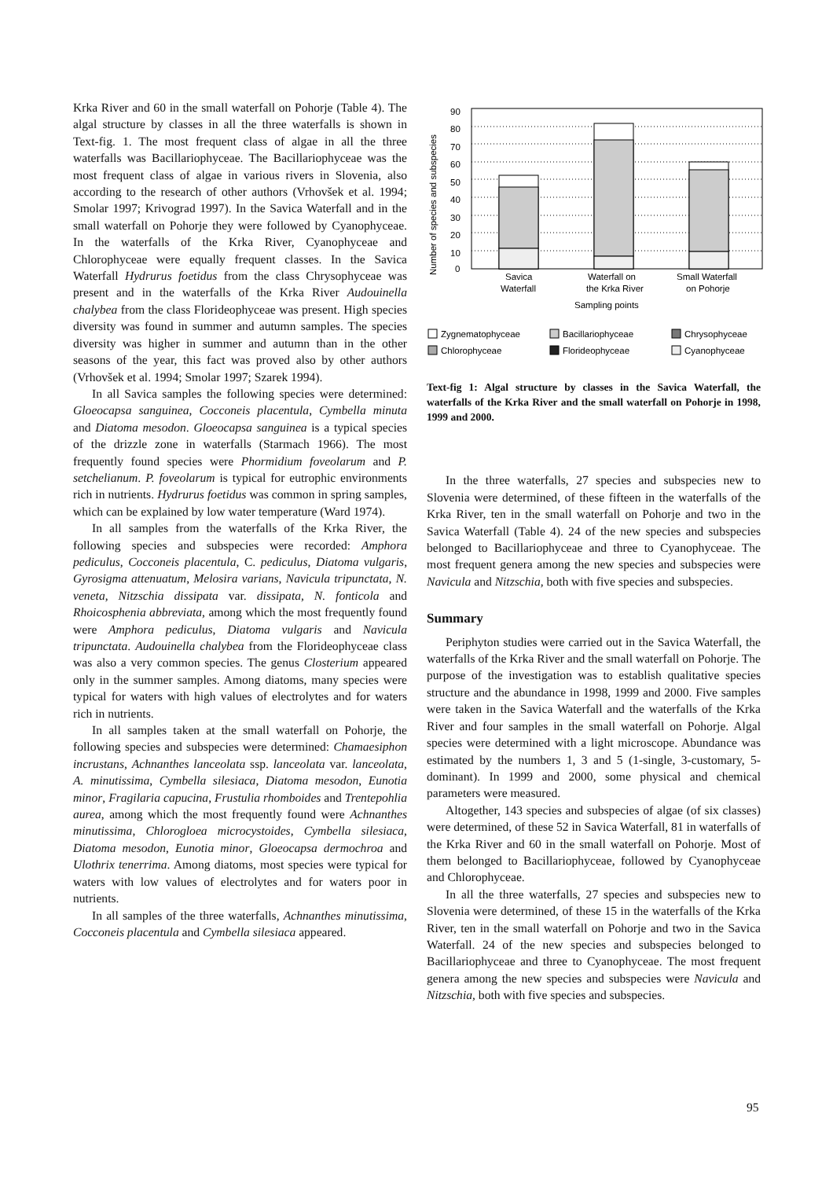Krka River and 60 in the small waterfall on Pohorje (Table 4). The algal structure by classes in all the three waterfalls is shown in Text-fig. 1. The most frequent class of algae in all the three waterfalls was Bacillariophyceae. The Bacillariophyceae was the most frequent class of algae in various rivers in Slovenia, also according to the research of other authors (Vrhovšek et al. 1994; Smolar 1997; Krivograd 1997). In the Savica Waterfall and in the small waterfall on Pohorje they were followed by Cyanophyceae. In the waterfalls of the Krka River, Cyanophyceae and Chlorophyceae were equally frequent classes. In the Savica Waterfall Hydrurus foetidus from the class Chrysophyceae was present and in the waterfalls of the Krka River Audouinella chalybea from the class Florideophyceae was present. High species diversity was found in summer and autumn samples. The species diversity was higher in summer and autumn than in the other seasons of the year, this fact was proved also by other authors (Vrhovšek et al. 1994; Smolar 1997; Szarek 1994).
In all Savica samples the following species were determined: Gloeocapsa sanguinea, Cocconeis placentula, Cymbella minuta and Diatoma mesodon. Gloeocapsa sanguinea is a typical species of the drizzle zone in waterfalls (Starmach 1966). The most frequently found species were Phormidium foveolarum and P. setchelianum. P. foveolarum is typical for eutrophic environments rich in nutrients. Hydrurus foetidus was common in spring samples, which can be explained by low water temperature (Ward 1974).
In all samples from the waterfalls of the Krka River, the following species and subspecies were recorded: Amphora pediculus, Cocconeis placentula, C. pediculus, Diatoma vulgaris, Gyrosigma attenuatum, Melosira varians, Navicula tripunctata, N. veneta, Nitzschia dissipata var. dissipata, N. fonticola and Rhoicosphenia abbreviata, among which the most frequently found were Amphora pediculus, Diatoma vulgaris and Navicula tripunctata. Audouinella chalybea from the Florideophyceae class was also a very common species. The genus Closterium appeared only in the summer samples. Among diatoms, many species were typical for waters with high values of electrolytes and for waters rich in nutrients.
In all samples taken at the small waterfall on Pohorje, the following species and subspecies were determined: Chamaesiphon incrustans, Achnanthes lanceolata ssp. lanceolata var. lanceolata, A. minutissima, Cymbella silesiaca, Diatoma mesodon, Eunotia minor, Fragilaria capucina, Frustulia rhomboides and Trentepohlia aurea, among which the most frequently found were Achnanthes minutissima, Chlorogloea microcystoides, Cymbella silesiaca, Diatoma mesodon, Eunotia minor, Gloeocapsa dermochroa and Ulothrix tenerrima. Among diatoms, most species were typical for waters with low values of electrolytes and for waters poor in nutrients.
In all samples of the three waterfalls, Achnanthes minutissima, Cocconeis placentula and Cymbella silesiaca appeared.
Number of species and subspecies
90
80
70
60
50
40
30
20
10
0
Savica
Waterfall
Waterfall on
the Krka River
Small Waterfall
on Pohorje
Sampling points
Zygnematophyceae
Bacillariophyceae
Chrysophyceae
Chlorophyceae
Florideophyceae
Cyanophyceae
Text-fig 1: Algal structure by classes in the Savica Waterfall, the waterfalls of the Krka River and the small waterfall on Pohorje in 1998, 1999 and 2000.
In the three waterfalls, 27 species and subspecies new to Slovenia were determined, of these fifteen in the waterfalls of the Krka River, ten in the small waterfall on Pohorje and two in the Savica Waterfall (Table 4). 24 of the new species and subspecies belonged to Bacillariophyceae and three to Cyanophyceae. The most frequent genera among the new species and subspecies were Navicula and Nitzschia, both with five species and subspecies.
Summary
Periphyton studies were carried out in the Savica Waterfall, the waterfalls of the Krka River and the small waterfall on Pohorje. The purpose of the investigation was to establish qualitative species structure and the abundance in 1998, 1999 and 2000. Five samples were taken in the Savica Waterfall and the waterfalls of the Krka River and four samples in the small waterfall on Pohorje. Algal species were determined with a light microscope. Abundance was estimated by the numbers 1, 3 and 5 (1-single, 3-customary, 5-dominant). In 1999 and 2000, some physical and chemical parameters were measured.
Altogether, 143 species and subspecies of algae (of six classes) were determined, of these 52 in Savica Waterfall, 81 in waterfalls of the Krka River and 60 in the small waterfall on Pohorje. Most of them belonged to Bacillariophyceae, followed by Cyanophyceae and Chlorophyceae.
In all the three waterfalls, 27 species and subspecies new to Slovenia were determined, of these 15 in the waterfalls of the Krka River, ten in the small waterfall on Pohorje and two in the Savica Waterfall. 24 of the new species and subspecies belonged to Bacillariophyceae and three to Cyanophyceae. The most frequent genera among the new species and subspecies were Navicula and Nitzschia, both with five species and subspecies.
95